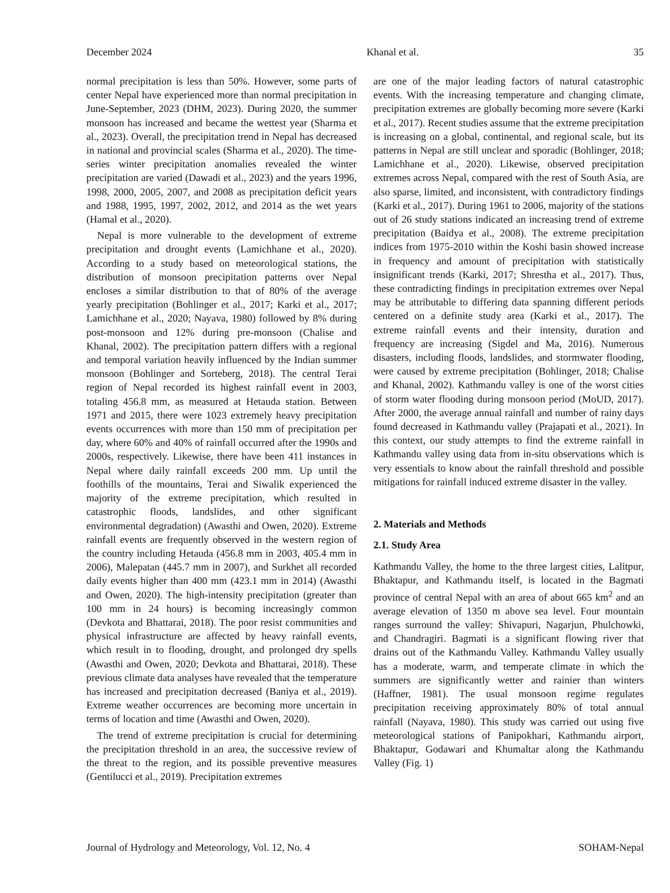December 2024 Khanal et al. 35
normal precipitation is less than 50%. However, some parts of center Nepal have experienced more than normal precipitation in June-September, 2023 (DHM, 2023). During 2020, the summer monsoon has increased and became the wettest year (Sharma et al., 2023). Overall, the precipitation trend in Nepal has decreased in national and provincial scales (Sharma et al., 2020). The time-series winter precipitation anomalies revealed the winter precipitation are varied (Dawadi et al., 2023) and the years 1996, 1998, 2000, 2005, 2007, and 2008 as precipitation deficit years and 1988, 1995, 1997, 2002, 2012, and 2014 as the wet years (Hamal et al., 2020).
Nepal is more vulnerable to the development of extreme precipitation and drought events (Lamichhane et al., 2020). According to a study based on meteorological stations, the distribution of monsoon precipitation patterns over Nepal encloses a similar distribution to that of 80% of the average yearly precipitation (Bohlinger et al., 2017; Karki et al., 2017; Lamichhane et al., 2020; Nayava, 1980) followed by 8% during post-monsoon and 12% during pre-monsoon (Chalise and Khanal, 2002). The precipitation pattern differs with a regional and temporal variation heavily influenced by the Indian summer monsoon (Bohlinger and Sorteberg, 2018). The central Terai region of Nepal recorded its highest rainfall event in 2003, totaling 456.8 mm, as measured at Hetauda station. Between 1971 and 2015, there were 1023 extremely heavy precipitation events occurrences with more than 150 mm of precipitation per day, where 60% and 40% of rainfall occurred after the 1990s and 2000s, respectively. Likewise, there have been 411 instances in Nepal where daily rainfall exceeds 200 mm. Up until the foothills of the mountains, Terai and Siwalik experienced the majority of the extreme precipitation, which resulted in catastrophic floods, landslides, and other significant environmental degradation) (Awasthi and Owen, 2020). Extreme rainfall events are frequently observed in the western region of the country including Hetauda (456.8 mm in 2003, 405.4 mm in 2006), Malepatan (445.7 mm in 2007), and Surkhet all recorded daily events higher than 400 mm (423.1 mm in 2014) (Awasthi and Owen, 2020). The high-intensity precipitation (greater than 100 mm in 24 hours) is becoming increasingly common (Devkota and Bhattarai, 2018). The poor resist communities and physical infrastructure are affected by heavy rainfall events, which result in to flooding, drought, and prolonged dry spells (Awasthi and Owen, 2020; Devkota and Bhattarai, 2018). These previous climate data analyses have revealed that the temperature has increased and precipitation decreased (Baniya et al., 2019). Extreme weather occurrences are becoming more uncertain in terms of location and time (Awasthi and Owen, 2020).
The trend of extreme precipitation is crucial for determining the precipitation threshold in an area, the successive review of the threat to the region, and its possible preventive measures (Gentilucci et al., 2019). Precipitation extremes
are one of the major leading factors of natural catastrophic events. With the increasing temperature and changing climate, precipitation extremes are globally becoming more severe (Karki et al., 2017). Recent studies assume that the extreme precipitation is increasing on a global, continental, and regional scale, but its patterns in Nepal are still unclear and sporadic (Bohlinger, 2018; Lamichhane et al., 2020). Likewise, observed precipitation extremes across Nepal, compared with the rest of South Asia, are also sparse, limited, and inconsistent, with contradictory findings (Karki et al., 2017). During 1961 to 2006, majority of the stations out of 26 study stations indicated an increasing trend of extreme precipitation (Baidya et al., 2008). The extreme precipitation indices from 1975-2010 within the Koshi basin showed increase in frequency and amount of precipitation with statistically insignificant trends (Karki, 2017; Shrestha et al., 2017). Thus, these contradicting findings in precipitation extremes over Nepal may be attributable to differing data spanning different periods centered on a definite study area (Karki et al., 2017). The extreme rainfall events and their intensity, duration and frequency are increasing (Sigdel and Ma, 2016). Numerous disasters, including floods, landslides, and stormwater flooding, were caused by extreme precipitation (Bohlinger, 2018; Chalise and Khanal, 2002). Kathmandu valley is one of the worst cities of storm water flooding during monsoon period (MoUD, 2017). After 2000, the average annual rainfall and number of rainy days found decreased in Kathmandu valley (Prajapati et al., 2021). In this context, our study attempts to find the extreme rainfall in Kathmandu valley using data from in-situ observations which is very essentials to know about the rainfall threshold and possible mitigations for rainfall induced extreme disaster in the valley.
2. Materials and Methods
2.1. Study Area
Kathmandu Valley, the home to the three largest cities, Lalitpur, Bhaktapur, and Kathmandu itself, is located in the Bagmati province of central Nepal with an area of about 665 km<sup>2</sup> and an average elevation of 1350 m above sea level. Four mountain ranges surround the valley: Shivapuri, Nagarjun, Phulchowki, and Chandragiri. Bagmati is a significant flowing river that drains out of the Kathmandu Valley. Kathmandu Valley usually has a moderate, warm, and temperate climate in which the summers are significantly wetter and rainier than winters (Haffner, 1981). The usual monsoon regime regulates precipitation receiving approximately 80% of total annual rainfall (Nayava, 1980). This study was carried out using five meteorological stations of Panipokhari, Kathmandu airport, Bhaktapur, Godawari and Khumaltar along the Kathmandu Valley (Fig. 1)
Journal of Hydrology and Meteorology, Vol. 12, No. 4 SOHAM-Nepal